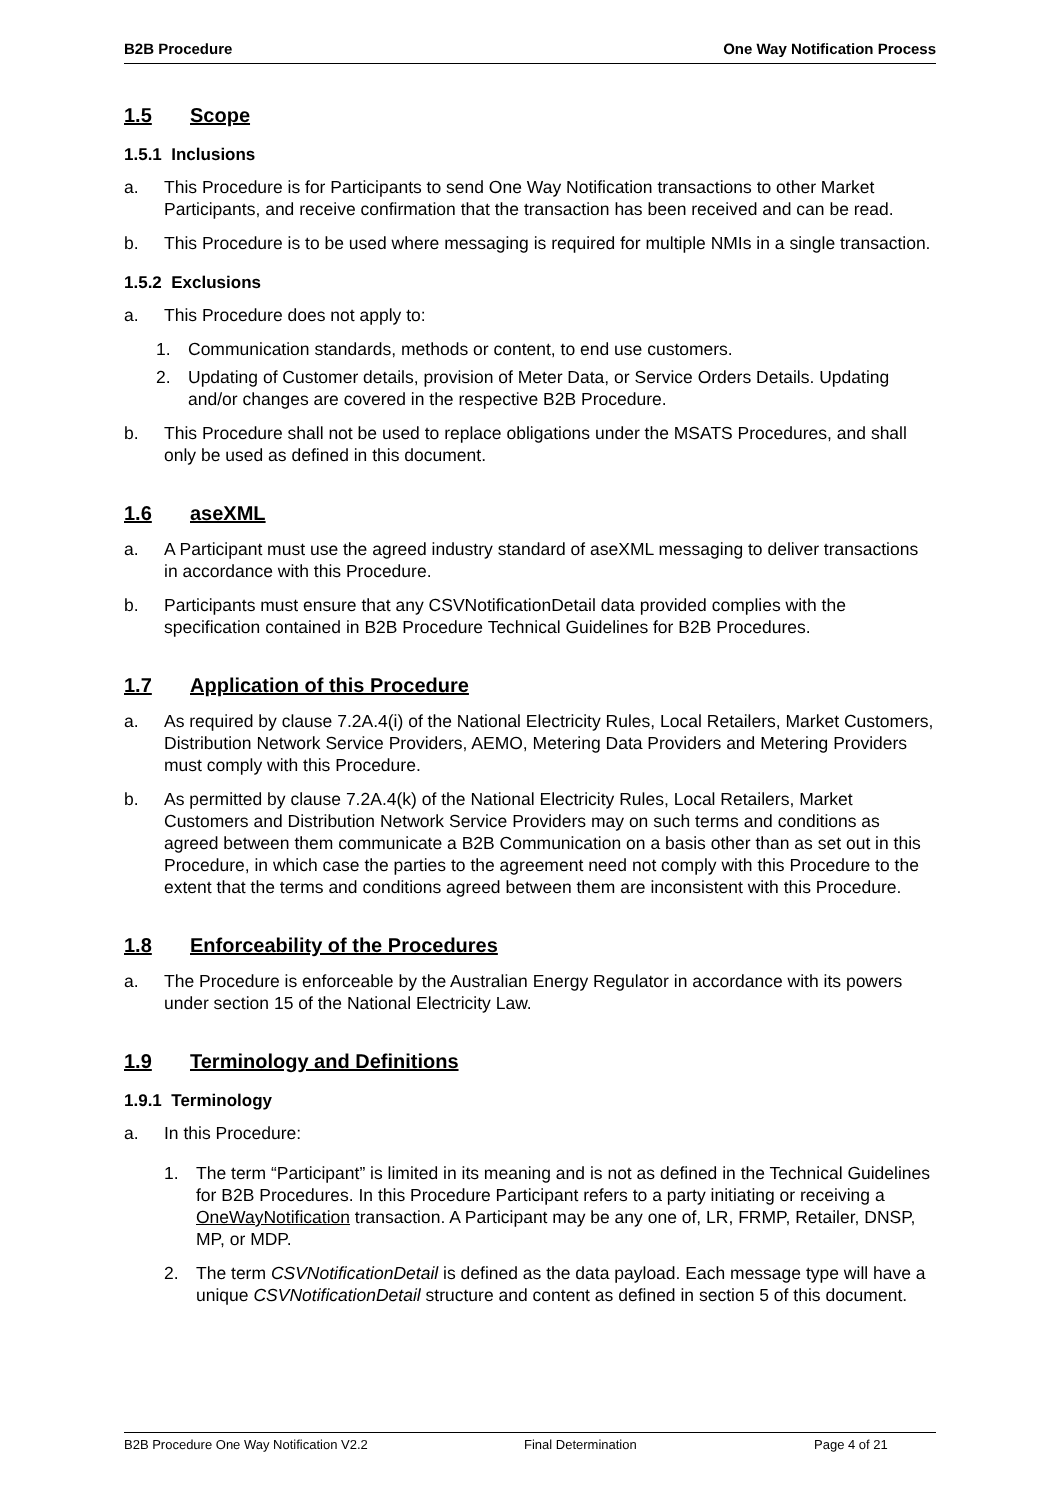B2B Procedure One Way Notification Process
1.5 Scope
1.5.1 Inclusions
a. This Procedure is for Participants to send One Way Notification transactions to other Market Participants, and receive confirmation that the transaction has been received and can be read.
b. This Procedure is to be used where messaging is required for multiple NMIs in a single transaction.
1.5.2 Exclusions
a. This Procedure does not apply to:
1. Communication standards, methods or content, to end use customers.
2. Updating of Customer details, provision of Meter Data, or Service Orders Details. Updating and/or changes are covered in the respective B2B Procedure.
b. This Procedure shall not be used to replace obligations under the MSATS Procedures, and shall only be used as defined in this document.
1.6 aseXML
a. A Participant must use the agreed industry standard of aseXML messaging to deliver transactions in accordance with this Procedure.
b. Participants must ensure that any CSVNotificationDetail data provided complies with the specification contained in B2B Procedure Technical Guidelines for B2B Procedures.
1.7 Application of this Procedure
a. As required by clause 7.2A.4(i) of the National Electricity Rules, Local Retailers, Market Customers, Distribution Network Service Providers, AEMO, Metering Data Providers and Metering Providers must comply with this Procedure.
b. As permitted by clause 7.2A.4(k) of the National Electricity Rules, Local Retailers, Market Customers and Distribution Network Service Providers may on such terms and conditions as agreed between them communicate a B2B Communication on a basis other than as set out in this Procedure, in which case the parties to the agreement need not comply with this Procedure to the extent that the terms and conditions agreed between them are inconsistent with this Procedure.
1.8 Enforceability of the Procedures
a. The Procedure is enforceable by the Australian Energy Regulator in accordance with its powers under section 15 of the National Electricity Law.
1.9 Terminology and Definitions
1.9.1 Terminology
a. In this Procedure:
1. The term “Participant” is limited in its meaning and is not as defined in the Technical Guidelines for B2B Procedures. In this Procedure Participant refers to a party initiating or receiving a OneWayNotification transaction. A Participant may be any one of, LR, FRMP, Retailer, DNSP, MP, or MDP.
2. The term CSVNotificationDetail is defined as the data payload. Each message type will have a unique CSVNotificationDetail structure and content as defined in section 5 of this document.
B2B Procedure One Way Notification V2.2 Final Determination Page 4 of 21